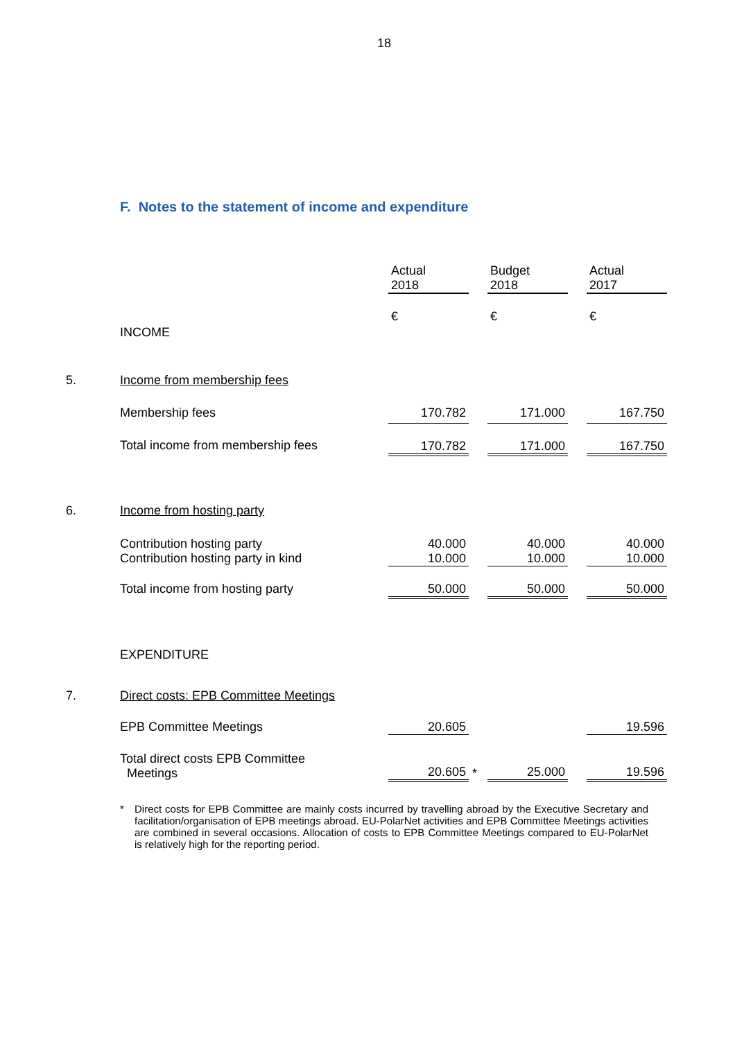18
F. Notes to the statement of income and expenditure
| | | Actual 2018 | | Budget 2018 | | Actual 2017 |
| | INCOME | € | | € | | € |
| 5. | Income from membership fees | | | | | |
| | Membership fees | 170.782 | | 171.000 | | 167.750 |
| | Total income from membership fees | 170.782 | | 171.000 | | 167.750 |
| 6. | Income from hosting party | | | | | |
| | Contribution hosting party Contribution hosting party in kind | 40.000 10.000 | | 40.000 10.000 | | 40.000 10.000 |
| | Total income from hosting party | 50.000 | | 50.000 | | 50.000 |
| | EXPENDITURE | | | | | |
| 7. | Direct costs: EPB Committee Meetings | | | | | |
| | EPB Committee Meetings | 20.605 | | | | 19.596 |
| | Total direct costs EPB Committee Meetings | 20.605 | * | 25.000 | | 19.596 |
* Direct costs for EPB Committee are mainly costs incurred by travelling abroad by the Executive Secretary and facilitation/organisation of EPB meetings abroad. EU-PolarNet activities and EPB Committee Meetings activities are combined in several occasions. Allocation of costs to EPB Committee Meetings compared to EU-PolarNet is relatively high for the reporting period.